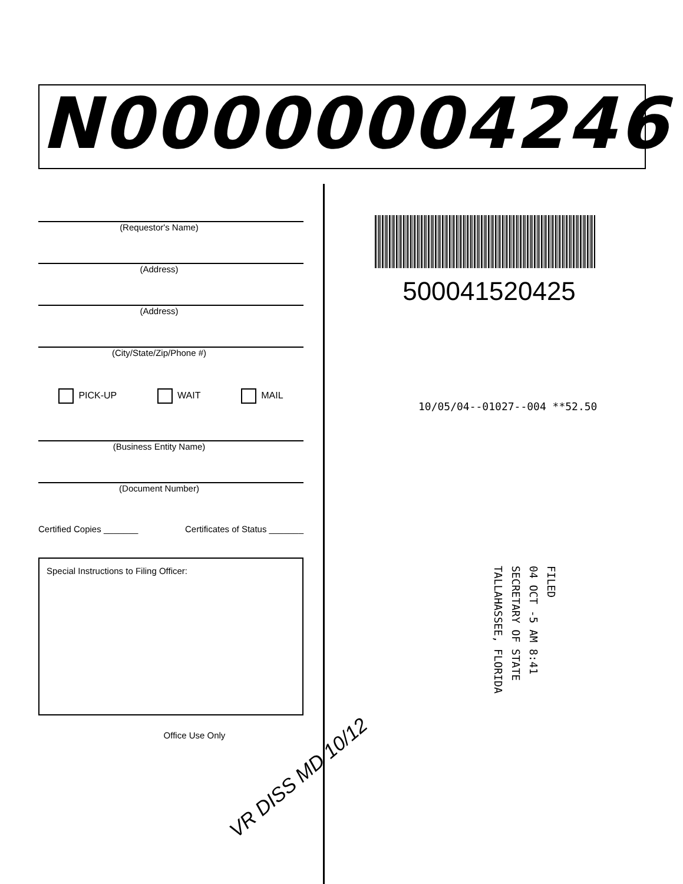N00000004246
(Requestor's Name)
(Address)
(Address)
(City/State/Zip/Phone #)
PICK-UP WAIT MAIL
(Business Entity Name)
(Document Number)
Certified Copies _______ Certificates of Status _______
Special Instructions to Filing Officer:
Office Use Only
VR DISS MD 10/12
500041520425
10/05/04--01027--004 **52.50
FILED
04 OCT -5 AM 8:41
SECRETARY OF STATE
TALLAHASSEE, FLORIDA